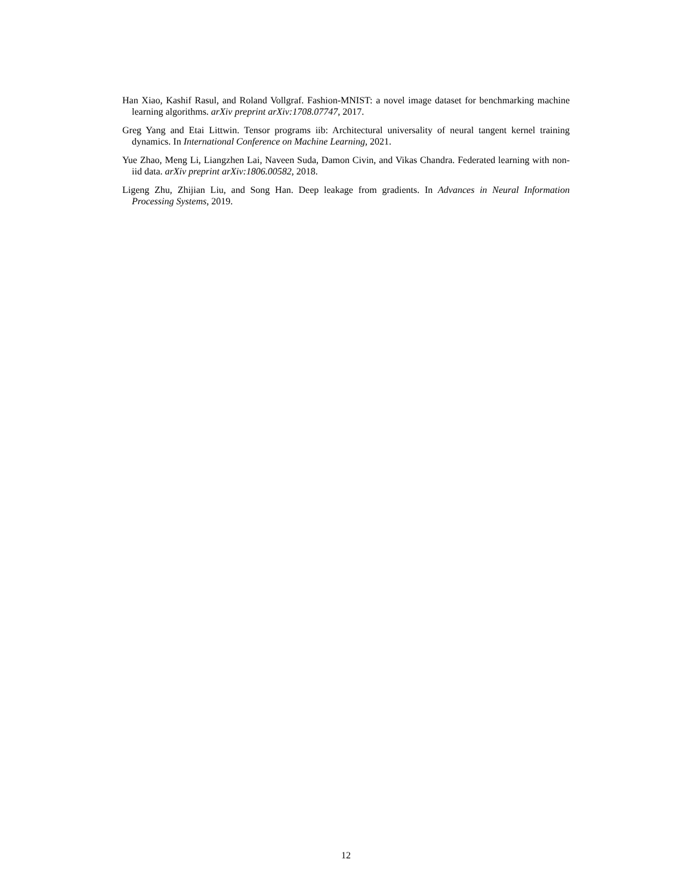Han Xiao, Kashif Rasul, and Roland Vollgraf. Fashion-MNIST: a novel image dataset for benchmarking machine learning algorithms. arXiv preprint arXiv:1708.07747, 2017.
Greg Yang and Etai Littwin. Tensor programs iib: Architectural universality of neural tangent kernel training dynamics. In International Conference on Machine Learning, 2021.
Yue Zhao, Meng Li, Liangzhen Lai, Naveen Suda, Damon Civin, and Vikas Chandra. Federated learning with non-iid data. arXiv preprint arXiv:1806.00582, 2018.
Ligeng Zhu, Zhijian Liu, and Song Han. Deep leakage from gradients. In Advances in Neural Information Processing Systems, 2019.
12